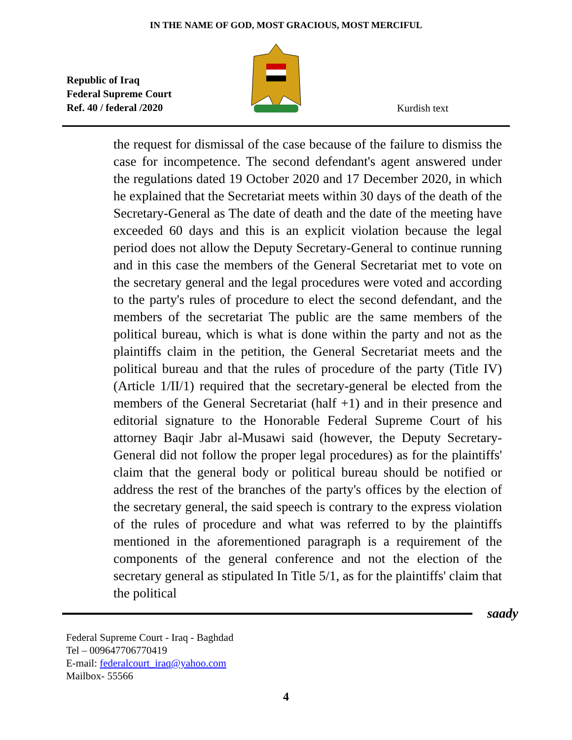IN THE NAME OF GOD, MOST GRACIOUS, MOST MERCIFUL
Republic of Iraq
Federal Supreme Court
Ref. 40 / federal /2020
Kurdish text
the request for dismissal of the case because of the failure to dismiss the case for incompetence. The second defendant's agent answered under the regulations dated 19 October 2020 and 17 December 2020, in which he explained that the Secretariat meets within 30 days of the death of the Secretary-General as The date of death and the date of the meeting have exceeded 60 days and this is an explicit violation because the legal period does not allow the Deputy Secretary-General to continue running and in this case the members of the General Secretariat met to vote on the secretary general and the legal procedures were voted and according to the party's rules of procedure to elect the second defendant, and the members of the secretariat The public are the same members of the political bureau, which is what is done within the party and not as the plaintiffs claim in the petition, the General Secretariat meets and the political bureau and that the rules of procedure of the party (Title IV) (Article 1/II/1) required that the secretary-general be elected from the members of the General Secretariat (half +1) and in their presence and editorial signature to the Honorable Federal Supreme Court of his attorney Baqir Jabr al-Musawi said (however, the Deputy Secretary-General did not follow the proper legal procedures) as for the plaintiffs' claim that the general body or political bureau should be notified or address the rest of the branches of the party's offices by the election of the secretary general, the said speech is contrary to the express violation of the rules of procedure and what was referred to by the plaintiffs mentioned in the aforementioned paragraph is a requirement of the components of the general conference and not the election of the secretary general as stipulated In Title 5/1, as for the plaintiffs' claim that the political
saady
Federal Supreme Court - Iraq - Baghdad
Tel – 009647706770419
E-mail: federalcourt_iraq@yahoo.com
Mailbox- 55566
4